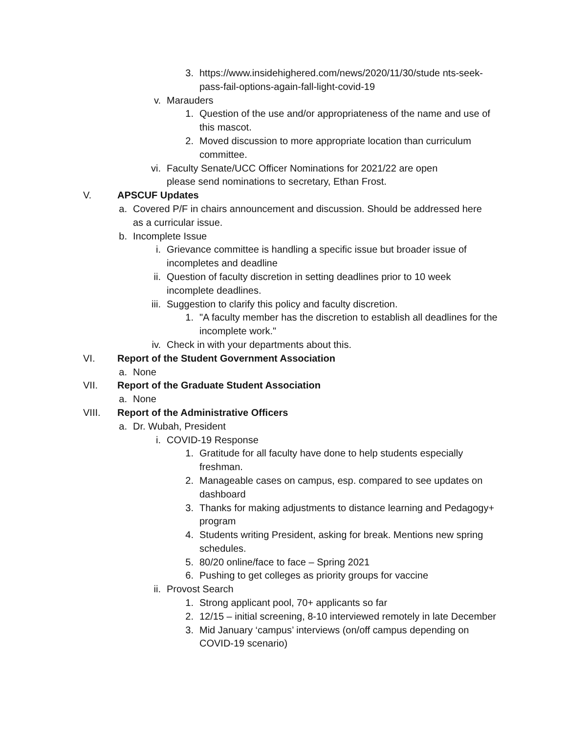3. https://www.insidehighered.com/news/2020/11/30/stude nts-seek-pass-fail-options-again-fall-light-covid-19
v. Marauders
1. Question of the use and/or appropriateness of the name and use of this mascot.
2. Moved discussion to more appropriate location than curriculum committee.
vi. Faculty Senate/UCC Officer Nominations for 2021/22 are open please send nominations to secretary, Ethan Frost.
V. APSCUF Updates
a. Covered P/F in chairs announcement and discussion. Should be addressed here as a curricular issue.
b. Incomplete Issue
i. Grievance committee is handling a specific issue but broader issue of incompletes and deadline
ii. Question of faculty discretion in setting deadlines prior to 10 week incomplete deadlines.
iii. Suggestion to clarify this policy and faculty discretion.
1. "A faculty member has the discretion to establish all deadlines for the incomplete work."
iv. Check in with your departments about this.
VI. Report of the Student Government Association
a. None
VII. Report of the Graduate Student Association
a. None
VIII. Report of the Administrative Officers
a. Dr. Wubah, President
i. COVID-19 Response
1. Gratitude for all faculty have done to help students especially freshman.
2. Manageable cases on campus, esp. compared to see updates on dashboard
3. Thanks for making adjustments to distance learning and Pedagogy+ program
4. Students writing President, asking for break. Mentions new spring schedules.
5. 80/20 online/face to face – Spring 2021
6. Pushing to get colleges as priority groups for vaccine
ii. Provost Search
1. Strong applicant pool, 70+ applicants so far
2. 12/15 – initial screening, 8-10 interviewed remotely in late December
3. Mid January ‘campus’ interviews (on/off campus depending on COVID-19 scenario)